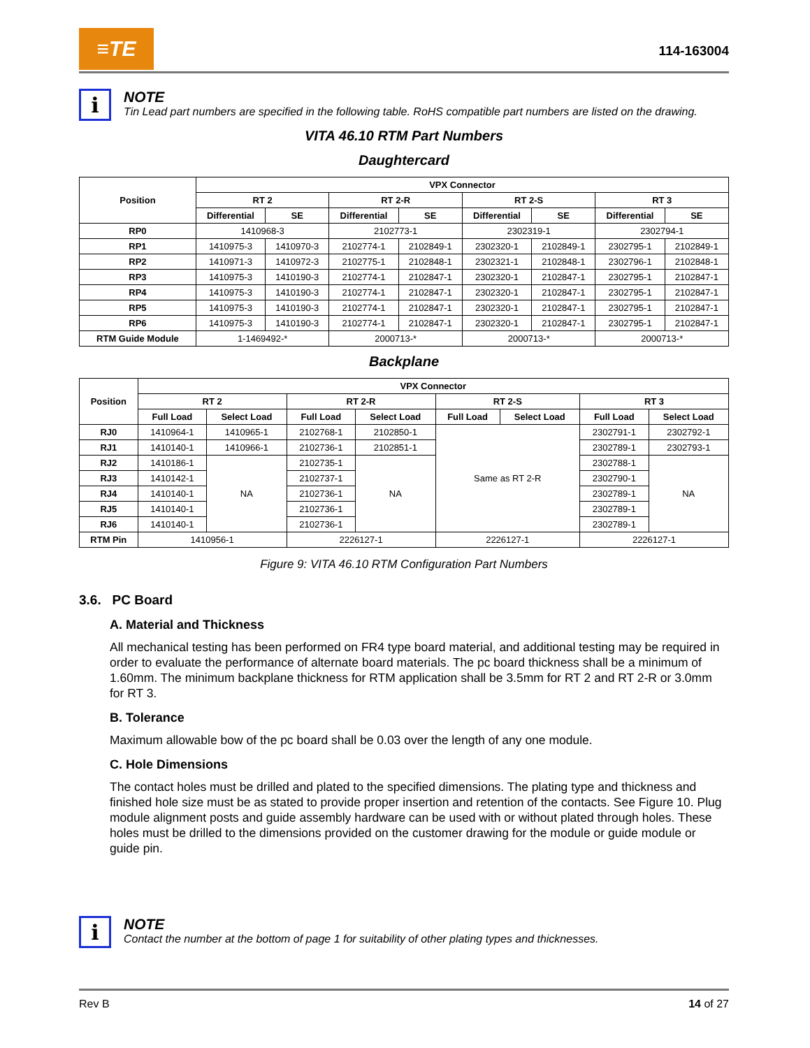≡TE
114-163004
i
NOTE
Tin Lead part numbers are specified in the following table. RoHS compatible part numbers are listed on the drawing.
VITA 46.10 RTM Part Numbers
Daughtercard
| Position | VPX Connector | | | | | | | |
| --- | --- | --- | --- | --- | --- | --- | --- | --- |
| | RT 2 | | RT 2-R | | RT 2-S | | RT 3 | |
| | Differential | SE | Differential | SE | Differential | SE | Differential | SE |
| RP0 | 1410968-3 | | 2102773-1 | | 2302319-1 | | 2302794-1 | |
| RP1 | 1410975-3 | 1410970-3 | 2102774-1 | 2102849-1 | 2302320-1 | 2102849-1 | 2302795-1 | 2102849-1 |
| RP2 | 1410971-3 | 1410972-3 | 2102775-1 | 2102848-1 | 2302321-1 | 2102848-1 | 2302796-1 | 2102848-1 |
| RP3 | 1410975-3 | 1410190-3 | 2102774-1 | 2102847-1 | 2302320-1 | 2102847-1 | 2302795-1 | 2102847-1 |
| RP4 | 1410975-3 | 1410190-3 | 2102774-1 | 2102847-1 | 2302320-1 | 2102847-1 | 2302795-1 | 2102847-1 |
| RP5 | 1410975-3 | 1410190-3 | 2102774-1 | 2102847-1 | 2302320-1 | 2102847-1 | 2302795-1 | 2102847-1 |
| RP6 | 1410975-3 | 1410190-3 | 2102774-1 | 2102847-1 | 2302320-1 | 2102847-1 | 2302795-1 | 2102847-1 |
| RTM Guide Module | 1-1469492-* | | 2000713-* | | 2000713-* | | 2000713-* | |
Backplane
| Position | VPX Connector | | | | | | | |
| --- | --- | --- | --- | --- | --- | --- | --- | --- |
| | RT 2 | | RT 2-R | | RT 2-S | | RT 3 | |
| | Full Load | Select Load | Full Load | Select Load | Full Load | Select Load | Full Load | Select Load |
| RJ0 | 1410964-1 | 1410965-1 | 2102768-1 | 2102850-1 | Same as RT 2-R | | 2302791-1 | 2302792-1 |
| RJ1 | 1410140-1 | 1410966-1 | 2102736-1 | 2102851-1 | | | 2302789-1 | 2302793-1 |
| RJ2 | 1410186-1 | NA | 2102735-1 | NA | | | 2302788-1 | NA |
| RJ3 | 1410142-1 | | 2102737-1 | | | | 2302790-1 | |
| RJ4 | 1410140-1 | | 2102736-1 | | | | 2302789-1 | |
| RJ5 | 1410140-1 | | 2102736-1 | | | | 2302789-1 | |
| RJ6 | 1410140-1 | | 2102736-1 | | | | 2302789-1 | |
| RTM Pin | 1410956-1 | | 2226127-1 | | 2226127-1 | | 2226127-1 | |
Figure 9: VITA 46.10 RTM Configuration Part Numbers
3.6. PC Board
A. Material and Thickness
All mechanical testing has been performed on FR4 type board material, and additional testing may be required in order to evaluate the performance of alternate board materials. The pc board thickness shall be a minimum of 1.60mm. The minimum backplane thickness for RTM application shall be 3.5mm for RT 2 and RT 2-R or 3.0mm for RT 3.
B. Tolerance
Maximum allowable bow of the pc board shall be 0.03 over the length of any one module.
C. Hole Dimensions
The contact holes must be drilled and plated to the specified dimensions. The plating type and thickness and finished hole size must be as stated to provide proper insertion and retention of the contacts. See Figure 10. Plug module alignment posts and guide assembly hardware can be used with or without plated through holes. These holes must be drilled to the dimensions provided on the customer drawing for the module or guide module or guide pin.
i
NOTE
Contact the number at the bottom of page 1 for suitability of other plating types and thicknesses.
Rev B 14 of 27